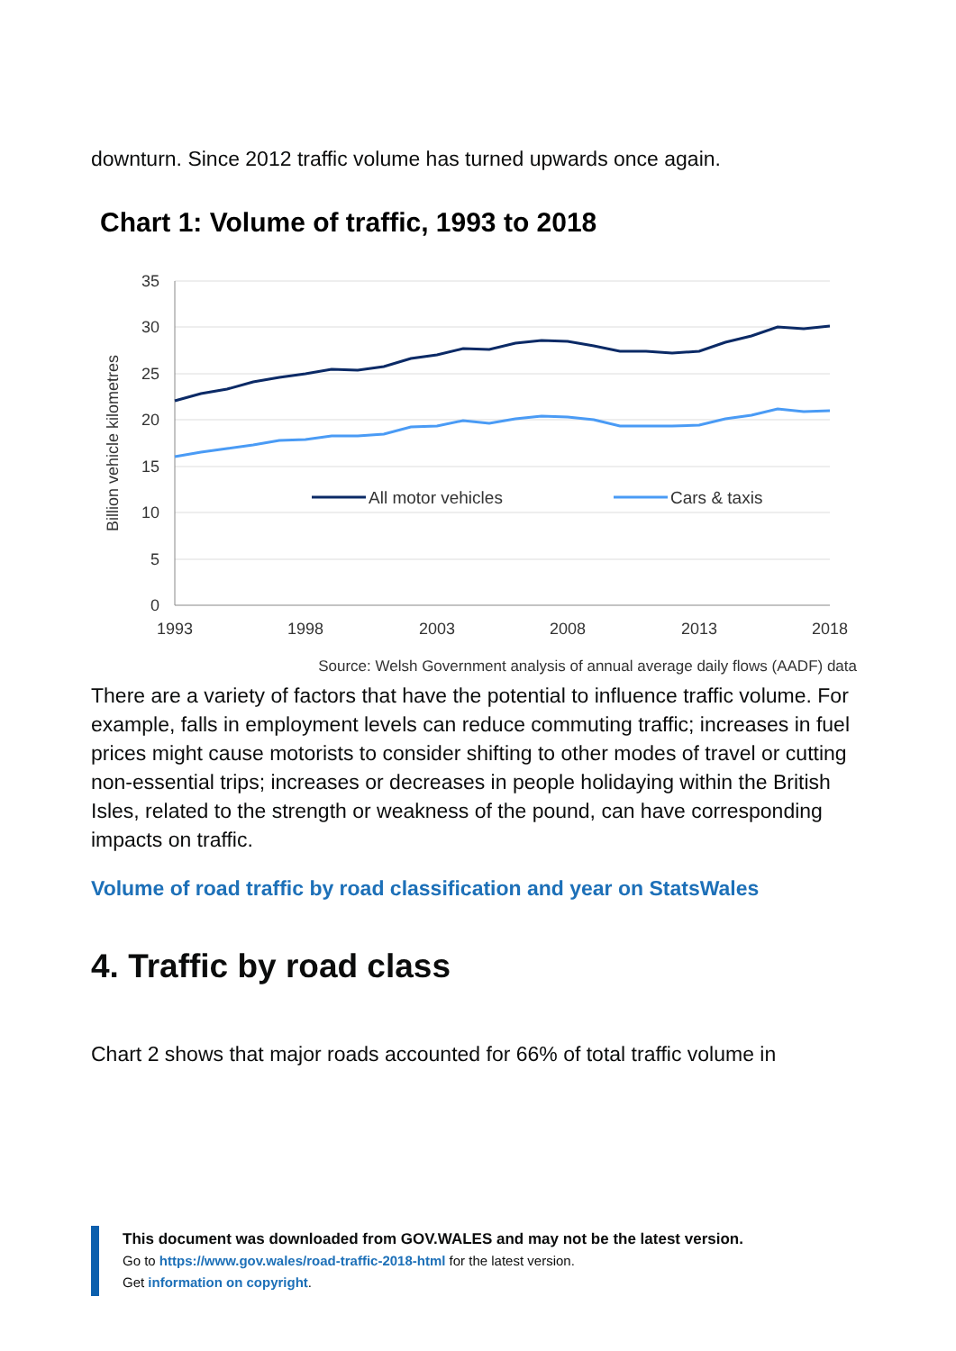downturn. Since 2012 traffic volume has turned upwards once again.
Chart 1: Volume of traffic, 1993 to 2018
35
30
25
20
15
10
5
0
1993
1998
2003
2008
2013
2018
Billion vehicle kilometres
All motor vehicles
Cars & taxis
Source: Welsh Government analysis of annual average daily flows (AADF) data
There are a variety of factors that have the potential to influence traffic volume. For example, falls in employment levels can reduce commuting traffic; increases in fuel prices might cause motorists to consider shifting to other modes of travel or cutting non-essential trips; increases or decreases in people holidaying within the British Isles, related to the strength or weakness of the pound, can have corresponding impacts on traffic.
Volume of road traffic by road classification and year on StatsWales
4. Traffic by road class
Chart 2 shows that major roads accounted for 66% of total traffic volume in
This document was downloaded from GOV.WALES and may not be the latest version.
Go to https://www.gov.wales/road-traffic-2018-html for the latest version.
Get information on copyright.